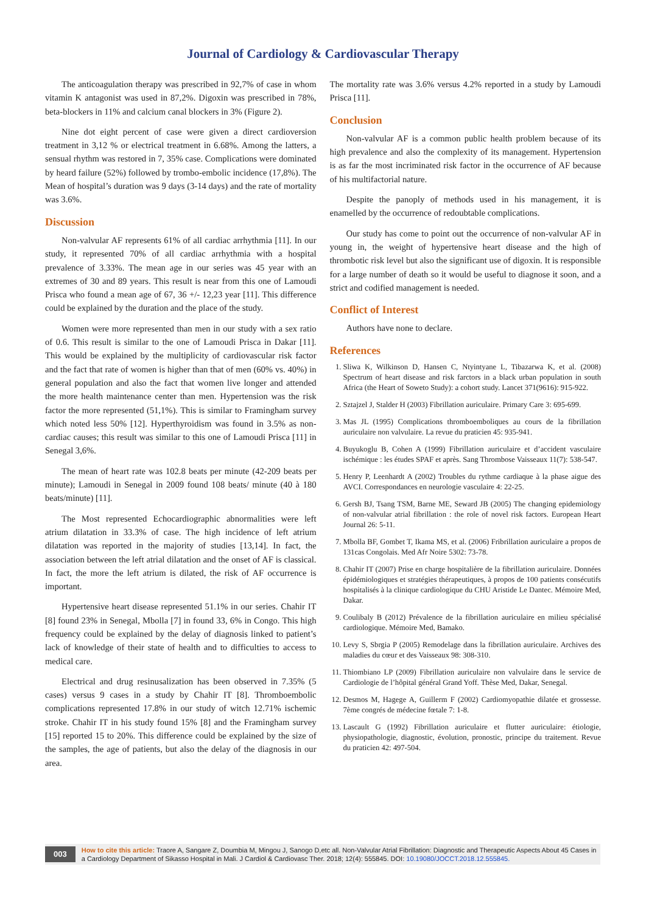Journal of Cardiology & Cardiovascular Therapy
The anticoagulation therapy was prescribed in 92,7% of case in whom vitamin K antagonist was used in 87,2%. Digoxin was prescribed in 78%, beta-blockers in 11% and calcium canal blockers in 3% (Figure 2).
Nine dot eight percent of case were given a direct cardioversion treatment in 3,12 % or electrical treatment in 6.68%. Among the latters, a sensual rhythm was restored in 7, 35% case. Complications were dominated by heard failure (52%) followed by trombo-embolic incidence (17,8%). The Mean of hospital’s duration was 9 days (3-14 days) and the rate of mortality was 3.6%.
Discussion
Non-valvular AF represents 61% of all cardiac arrhythmia [11]. In our study, it represented 70% of all cardiac arrhythmia with a hospital prevalence of 3.33%. The mean age in our series was 45 year with an extremes of 30 and 89 years. This result is near from this one of Lamoudi Prisca who found a mean age of 67, 36 +/- 12,23 year [11]. This difference could be explained by the duration and the place of the study.
Women were more represented than men in our study with a sex ratio of 0.6. This result is similar to the one of Lamoudi Prisca in Dakar [11]. This would be explained by the multiplicity of cardiovascular risk factor and the fact that rate of women is higher than that of men (60% vs. 40%) in general population and also the fact that women live longer and attended the more health maintenance center than men. Hypertension was the risk factor the more represented (51,1%). This is similar to Framingham survey which noted less 50% [12]. Hyperthyroidism was found in 3.5% as non-cardiac causes; this result was similar to this one of Lamoudi Prisca [11] in Senegal 3,6%.
The mean of heart rate was 102.8 beats per minute (42-209 beats per minute); Lamoudi in Senegal in 2009 found 108 beats/ minute (40 à 180 beats/minute) [11].
The Most represented Echocardiographic abnormalities were left atrium dilatation in 33.3% of case. The high incidence of left atrium dilatation was reported in the majority of studies [13,14]. In fact, the association between the left atrial dilatation and the onset of AF is classical. In fact, the more the left atrium is dilated, the risk of AF occurrence is important.
Hypertensive heart disease represented 51.1% in our series. Chahir IT [8] found 23% in Senegal, Mbolla [7] in found 33, 6% in Congo. This high frequency could be explained by the delay of diagnosis linked to patient’s lack of knowledge of their state of health and to difficulties to access to medical care.
Electrical and drug resinusalization has been observed in 7.35% (5 cases) versus 9 cases in a study by Chahir IT [8]. Thromboembolic complications represented 17.8% in our study of witch 12.71% ischemic stroke. Chahir IT in his study found 15% [8] and the Framingham survey [15] reported 15 to 20%. This difference could be explained by the size of the samples, the age of patients, but also the delay of the diagnosis in our area.
The mortality rate was 3.6% versus 4.2% reported in a study by Lamoudi Prisca [11].
Conclusion
Non-valvular AF is a common public health problem because of its high prevalence and also the complexity of its management. Hypertension is as far the most incriminated risk factor in the occurrence of AF because of his multifactorial nature.
Despite the panoply of methods used in his management, it is enamelled by the occurrence of redoubtable complications.
Our study has come to point out the occurrence of non-valvular AF in young in, the weight of hypertensive heart disease and the high of thrombotic risk level but also the significant use of digoxin. It is responsible for a large number of death so it would be useful to diagnose it soon, and a strict and codified management is needed.
Conflict of Interest
Authors have none to declare.
References
1. Sliwa K, Wilkinson D, Hansen C, Ntyintyane L, Tibazarwa K, et al. (2008) Spectrum of heart disease and risk farctors in a black urban population in south Africa (the Heart of Soweto Study): a cohort study. Lancet 371(9616): 915-922.
2. Sztajzel J, Stalder H (2003) Fibrillation auriculaire. Primary Care 3: 695-699.
3. Mas JL (1995) Complications thromboemboliques au cours de la fibrillation auriculaire non valvulaire. La revue du praticien 45: 935-941.
4. Buyukoglu B, Cohen A (1999) Fibrillation auriculaire et d’accident vasculaire ischémique : les études SPAF et après. Sang Thrombose Vaisseaux 11(7): 538-547.
5. Henry P, Leenhardt A (2002) Troubles du rythme cardiaque à la phase aigue des AVCI. Correspondances en neurologie vasculaire 4: 22-25.
6. Gersh BJ, Tsang TSM, Barne ME, Seward JB (2005) The changing epidemiology of non-valvular atrial fibrillation : the role of novel risk factors. European Heart Journal 26: 5-11.
7. Mbolla BF, Gombet T, Ikama MS, et al. (2006) Fribrillation auriculaire a propos de 131cas Congolais. Med Afr Noire 5302: 73-78.
8. Chahir IT (2007) Prise en charge hospitalière de la fibrillation auriculaire. Données épidémiologiques et stratégies thérapeutiques, à propos de 100 patients consécutifs hospitalisés à la clinique cardiologique du CHU Aristide Le Dantec. Mémoire Med, Dakar.
9. Coulibaly B (2012) Prévalence de la fibrillation auriculaire en milieu spécialisé cardiologique. Mémoire Med, Bamako.
10. Levy S, Sbrgia P (2005) Remodelage dans la fibrillation auriculaire. Archives des maladies du cœur et des Vaisseaux 98: 308-310.
11. Thiombiano LP (2009) Fibrillation auriculaire non valvulaire dans le service de Cardiologie de l’hôpital général Grand Yoff. Thèse Med, Dakar, Senegal.
12. Desmos M, Hagege A, Guillerm F (2002) Cardiomyopathie dilatée et grossesse. 7ème congrés de médecine fœtale 7: 1-8.
13. Lascault G (1992) Fibrillation auriculaire et flutter auriculaire: étiologie, physiopathologie, diagnostic, évolution, pronostic, principe du traitement. Revue du praticien 42: 497-504.
003 How to cite this article: Traore A, Sangare Z, Doumbia M, Mingou J, Sanogo D,etc all. Non-Valvular Atrial Fibrillation: Diagnostic and Therapeutic Aspects About 45 Cases in a Cardiology Department of Sikasso Hospital in Mali. J Cardiol & Cardiovasc Ther. 2018; 12(4): 555845. DOI: 10.19080/JOCCT.2018.12.555845.